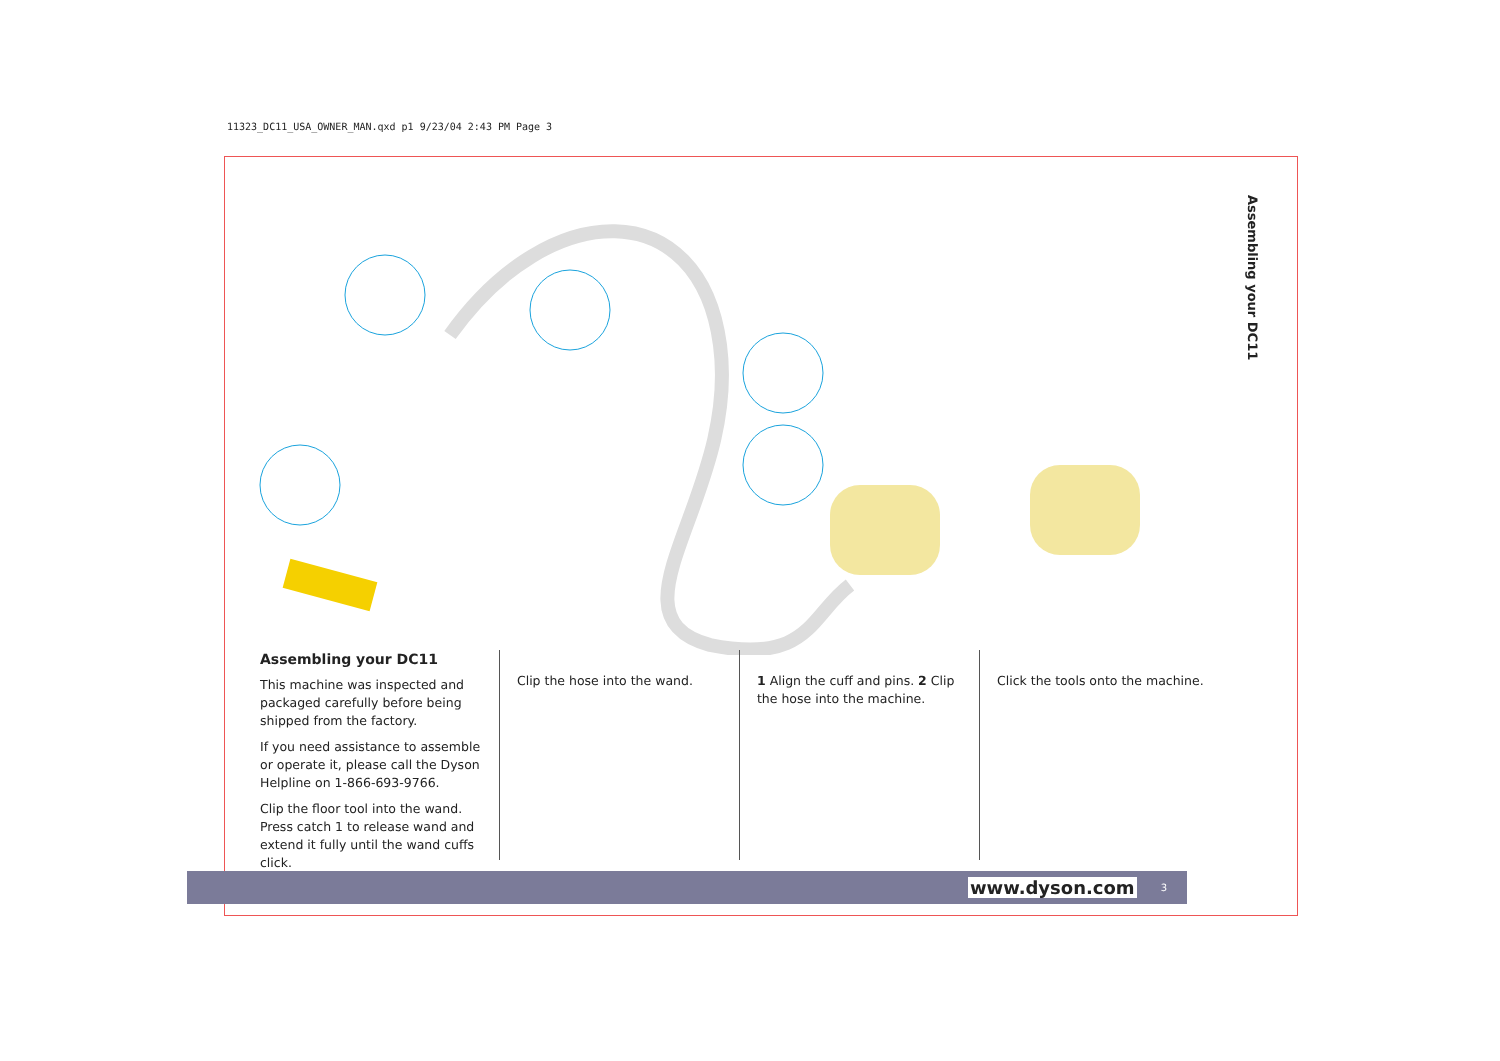11323_DC11_USA_OWNER_MAN.qxd p1 9/23/04 2:43 PM Page 3
Assembling your DC11
Assembling your DC11
This machine was inspected and packaged carefully before being shipped from the factory.
If you need assistance to assemble or operate it, please call the Dyson Helpline on 1-866-693-9766.
Clip the floor tool into the wand. Press catch 1 to release wand and extend it fully until the wand cuffs click.
Clip the hose into the wand. 1 Align the cuff and pins. 2 Clip the hose into the machine.
Click the tools onto the machine.
www.dyson.com 3